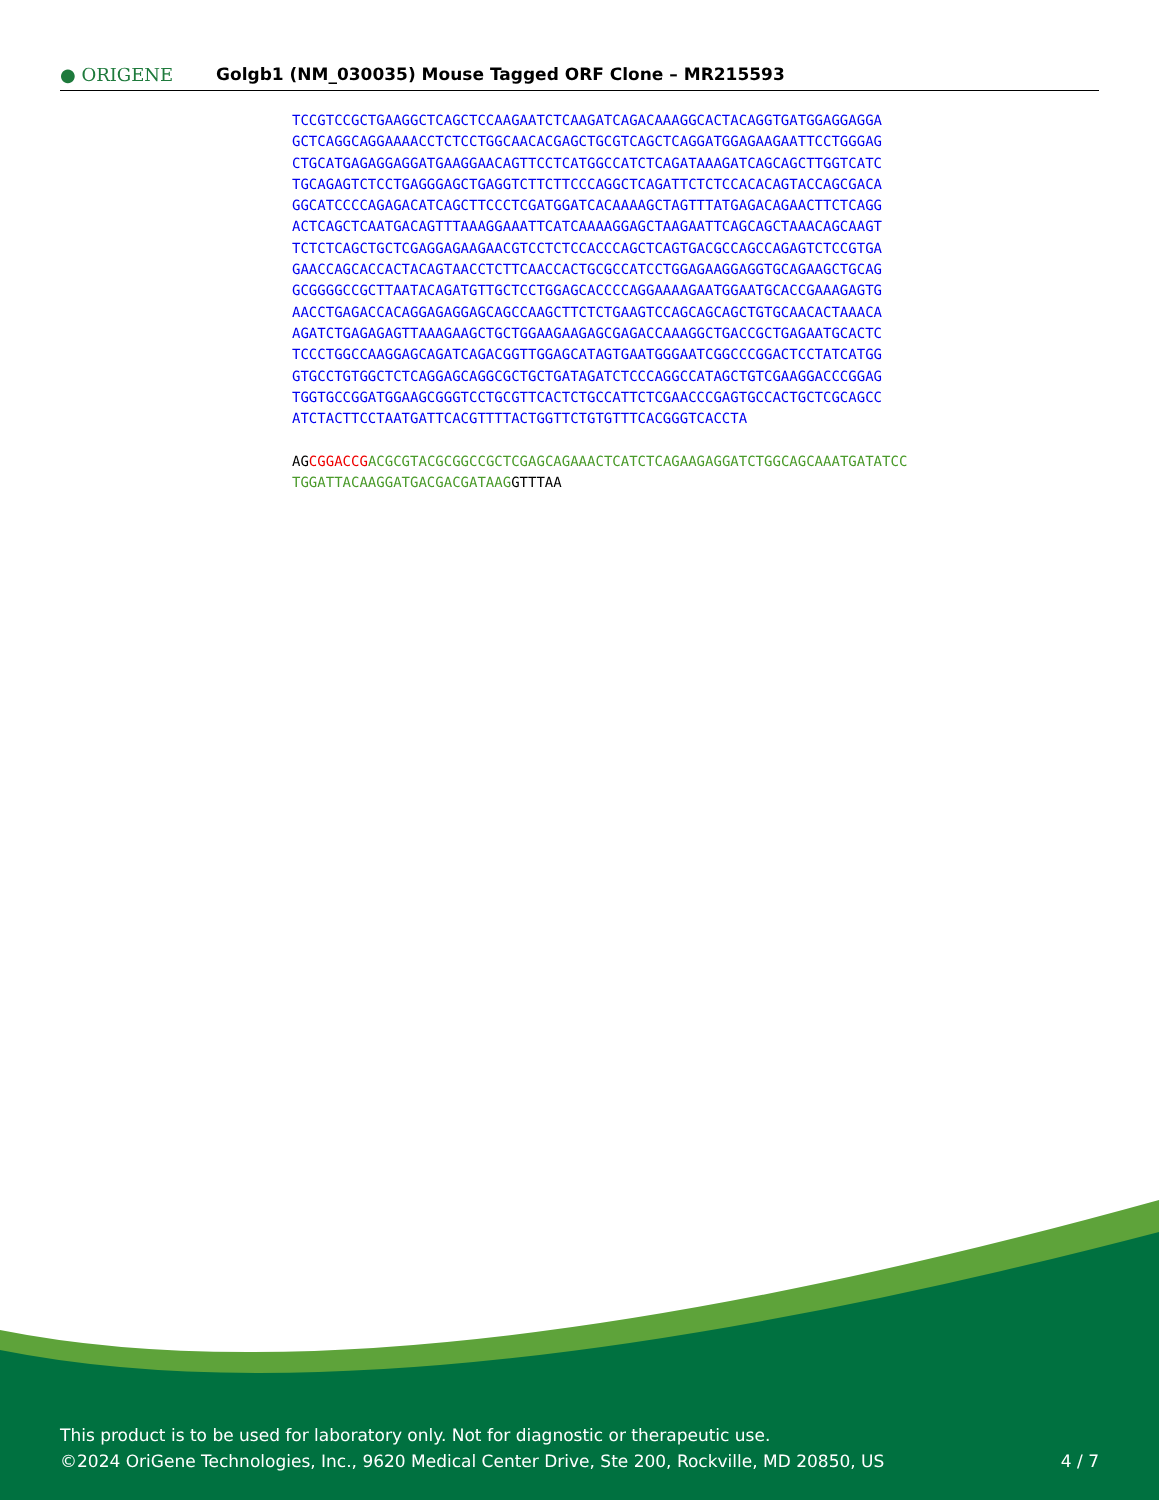● ORIGENE
Golgb1 (NM_030035) Mouse Tagged ORF Clone – MR215593
TCCGTCCGCTGAAGGCTCAGCTCCAAGAATCTCAAGATCAGACAAAGGCACTACAGGTGATGGAGGAGGA
GCTCAGGCAGGAAAACCTCTCCTGGCAACACGAGCTGCGTCAGCTCAGGATGGAGAAGAATTCCTGGGAG
CTGCATGAGAGGAGGATGAAGGAACAGTTCCTCATGGCCATCTCAGATAAAGATCAGCAGCTTGGTCATC
TGCAGAGTCTCCTGAGGGAGCTGAGGTCTTCTTCCCAGGCTCAGATTCTCTCCACACAGTACCAGCGACA
GGCATCCCCAGAGACATCAGCTTCCCTCGATGGATCACAAAAGCTAGTTTATGAGACAGAACTTCTCAGG
ACTCAGCTCAATGACAGTTTAAAGGAAATTCATCAAAAGGAGCTAAGAATTCAGCAGCTAAACAGCAAGT
TCTCTCAGCTGCTCGAGGAGAAGAACGTCCTCTCCACCCAGCTCAGTGACGCCAGCCAGAGTCTCCGTGA
GAACCAGCACCACTACAGTAACCTCTTCAACCACTGCGCCATCCTGGAGAAGGAGGTGCAGAAGCTGCAG
GCGGGGCCGCTTAATACAGATGTTGCTCCTGGAGCACCCCAGGAAAAGAATGGAATGCACCGAAAGAGTG
AACCTGAGACCACAGGAGAGGAGCAGCCAAGCTTCTCTGAAGTCCAGCAGCAGCTGTGCAACACTAAACA
AGATCTGAGAGAGTTAAAGAAGCTGCTGGAAGAAGAGCGAGACCAAAGGCTGACCGCTGAGAATGCACTC
TCCCTGGCCAAGGAGCAGATCAGACGGTTGGAGCATAGTGAATGGGAATCGGCCCGGACTCCTATCATGG
GTGCCTGTGGCTCTCAGGAGCAGGCGCTGCTGATAGATCTCCCAGGCCATAGCTGTCGAAGGACCCGGAG
TGGTGCCGGATGGAAGCGGGTCCTGCGTTCACTCTGCCATTCTCGAACCCGAGTGCCACTGCTCGCAGCC
ATCTACTTCCTAATGATTCACGTTTTACTGGTTCTGTGTTTCACGGGTCACCTA
AG CGGACCG ACGCGTACGCGGCCGCTCGAGCAGAAACTCATCTCAGAAGAGGATCTGGCAGCAAATGATATCC
TGGATTACAAGGATGACGACGATAAG GTTTAA
This product is to be used for laboratory only. Not for diagnostic or therapeutic use.
©2024 OriGene Technologies, Inc., 9620 Medical Center Drive, Ste 200, Rockville, MD 20850, US 4 / 7